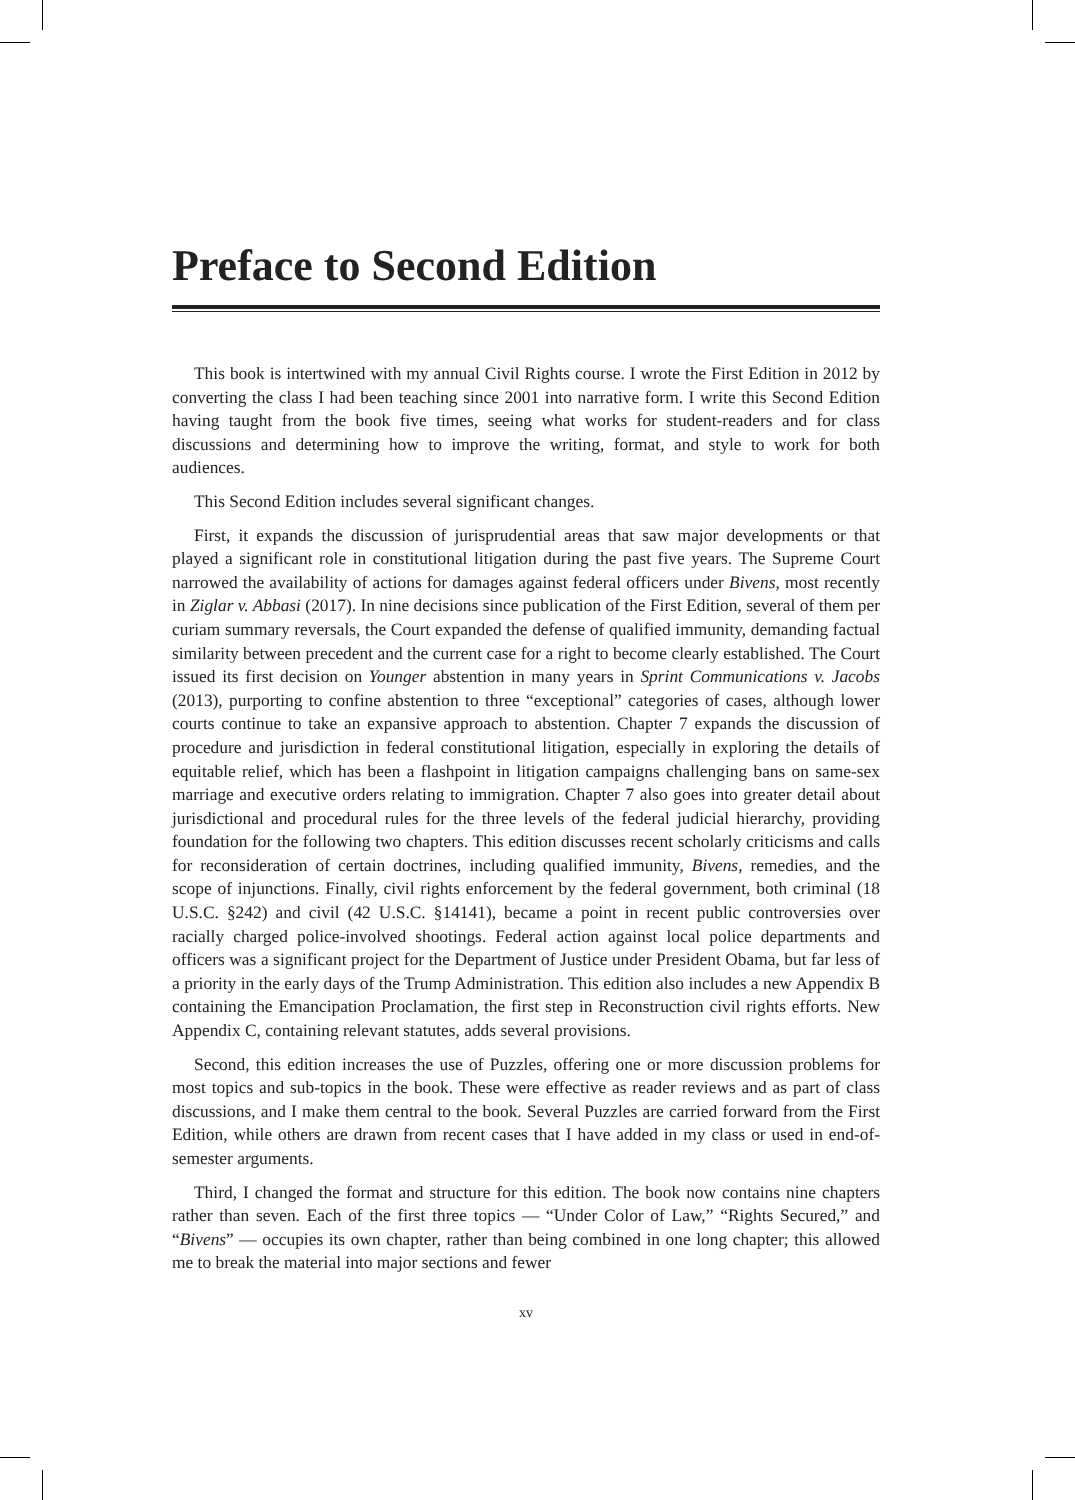Preface to Second Edition
This book is intertwined with my annual Civil Rights course. I wrote the First Edition in 2012 by converting the class I had been teaching since 2001 into narrative form. I write this Second Edition having taught from the book five times, seeing what works for student-readers and for class discussions and determining how to improve the writing, format, and style to work for both audiences.
This Second Edition includes several significant changes.
First, it expands the discussion of jurisprudential areas that saw major developments or that played a significant role in constitutional litigation during the past five years. The Supreme Court narrowed the availability of actions for damages against federal officers under Bivens, most recently in Ziglar v. Abbasi (2017). In nine decisions since publication of the First Edition, several of them per curiam summary reversals, the Court expanded the defense of qualified immunity, demanding factual similarity between precedent and the current case for a right to become clearly established. The Court issued its first decision on Younger abstention in many years in Sprint Communications v. Jacobs (2013), purporting to confine abstention to three “exceptional” categories of cases, although lower courts continue to take an expansive approach to abstention. Chapter 7 expands the discussion of procedure and jurisdiction in federal constitutional litigation, especially in exploring the details of equitable relief, which has been a flashpoint in litigation campaigns challenging bans on same-sex marriage and executive orders relating to immigration. Chapter 7 also goes into greater detail about jurisdictional and procedural rules for the three levels of the federal judicial hierarchy, providing foundation for the following two chapters. This edition discusses recent scholarly criticisms and calls for reconsideration of certain doctrines, including qualified immunity, Bivens, remedies, and the scope of injunctions. Finally, civil rights enforcement by the federal government, both criminal (18 U.S.C. §242) and civil (42 U.S.C. §14141), became a point in recent public controversies over racially charged police-involved shootings. Federal action against local police departments and officers was a significant project for the Department of Justice under President Obama, but far less of a priority in the early days of the Trump Administration. This edition also includes a new Appendix B containing the Emancipation Proclamation, the first step in Reconstruction civil rights efforts. New Appendix C, containing relevant statutes, adds several provisions.
Second, this edition increases the use of Puzzles, offering one or more discussion problems for most topics and sub-topics in the book. These were effective as reader reviews and as part of class discussions, and I make them central to the book. Several Puzzles are carried forward from the First Edition, while others are drawn from recent cases that I have added in my class or used in end-of-semester arguments.
Third, I changed the format and structure for this edition. The book now contains nine chapters rather than seven. Each of the first three topics — “Under Color of Law,” “Rights Secured,” and “Bivens” — occupies its own chapter, rather than being combined in one long chapter; this allowed me to break the material into major sections and fewer
xv